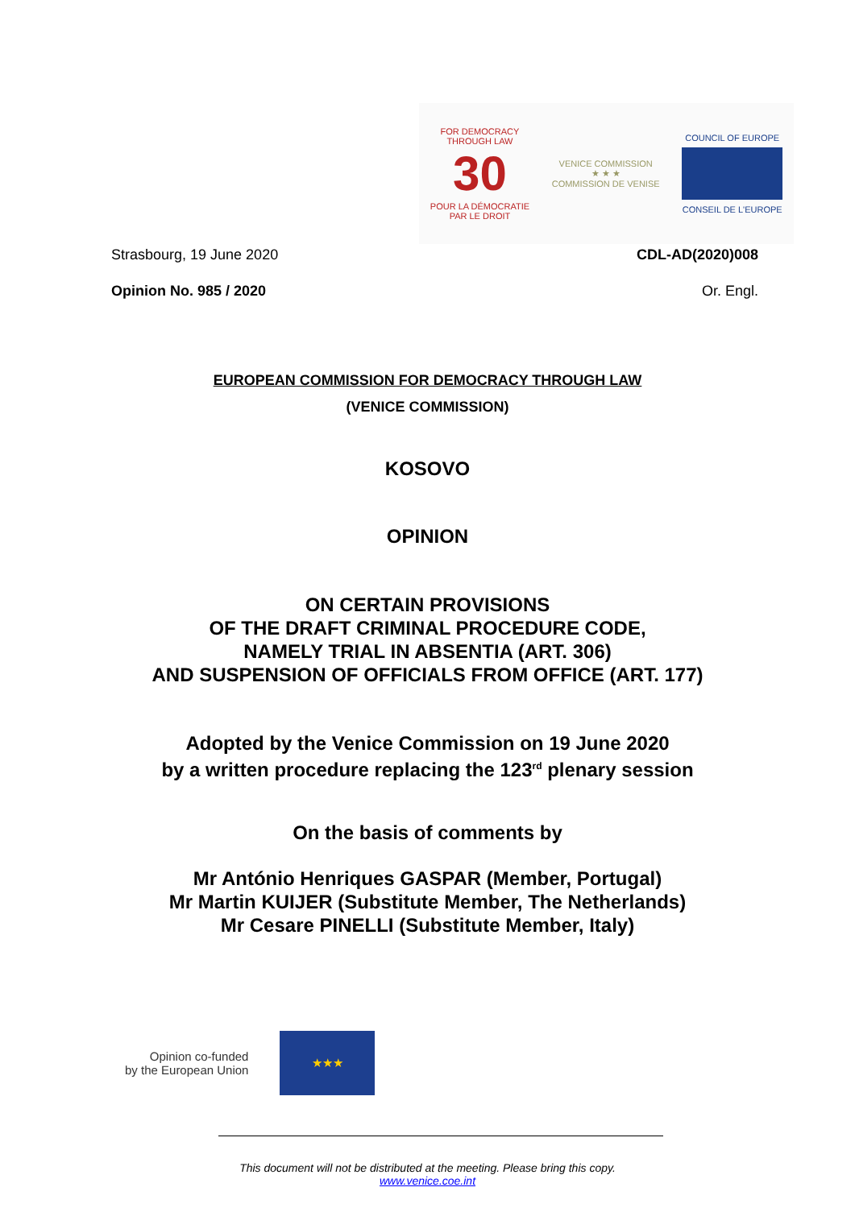FOR DEMOCRACY
THROUGH LAW
30
POUR LA DÉMOCRATIE
PAR LE DROIT
VENICE COMMISSION
★ ★ ★
COMMISSION DE VENISE
COUNCIL OF EUROPE
CONSEIL DE L'EUROPE
Strasbourg, 19 June 2020 CDL-AD(2020)008
Opinion No. 985 / 2020 Or. Engl.
EUROPEAN COMMISSION FOR DEMOCRACY THROUGH LAW
(VENICE COMMISSION)
KOSOVO
OPINION
ON CERTAIN PROVISIONS
OF THE DRAFT CRIMINAL PROCEDURE CODE,
NAMELY TRIAL IN ABSENTIA (ART. 306)
AND SUSPENSION OF OFFICIALS FROM OFFICE (ART. 177)
Adopted by the Venice Commission on 19 June 2020
by a written procedure replacing the 123<sup>rd</sup> plenary session
On the basis of comments by
Mr António Henriques GASPAR (Member, Portugal)
Mr Martin KUIJER (Substitute Member, The Netherlands)
Mr Cesare PINELLI (Substitute Member, Italy)
Opinion co-funded
by the European Union
★★★
This document will not be distributed at the meeting. Please bring this copy.
www.venice.coe.int